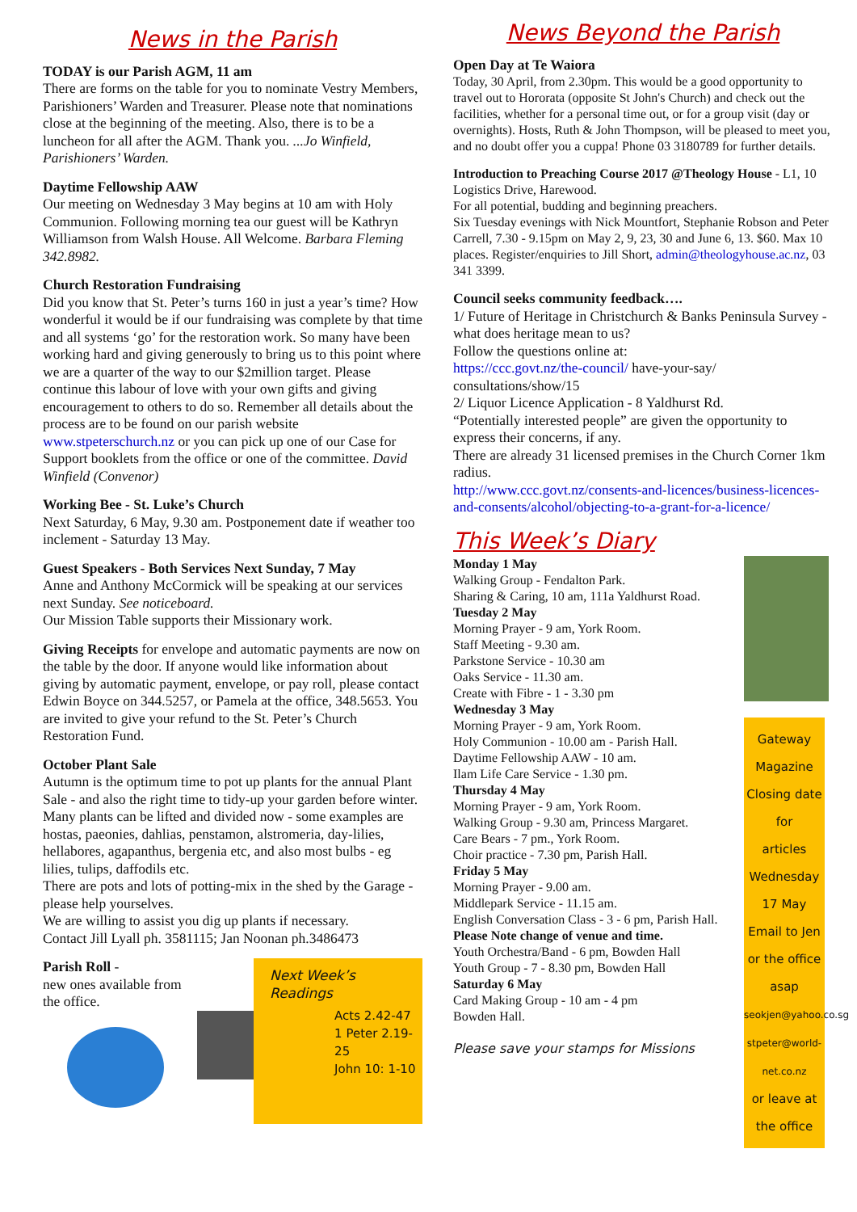News in the Parish
TODAY is our Parish AGM, 11 am
There are forms on the table for you to nominate Vestry Members, Parishioners’ Warden and Treasurer. Please note that nominations close at the beginning of the meeting. Also, there is to be a luncheon for all after the AGM. Thank you. ...Jo Winfield, Parishioners’ Warden.
Daytime Fellowship AAW
Our meeting on Wednesday 3 May begins at 10 am with Holy Communion. Following morning tea our guest will be Kathryn Williamson from Walsh House. All Welcome. Barbara Fleming 342.8982.
Church Restoration Fundraising
Did you know that St. Peter’s turns 160 in just a year’s time? How wonderful it would be if our fundraising was complete by that time and all systems ‘go’ for the restoration work. So many have been working hard and giving generously to bring us to this point where we are a quarter of the way to our $2million target. Please continue this labour of love with your own gifts and giving encouragement to others to do so. Remember all details about the process are to be found on our parish website www.stpeterschurch.nz or you can pick up one of our Case for Support booklets from the office or one of the committee. David Winfield (Convenor)
Working Bee - St. Luke’s Church
Next Saturday, 6 May, 9.30 am. Postponement date if weather too inclement - Saturday 13 May.
Guest Speakers - Both Services Next Sunday, 7 May
Anne and Anthony McCormick will be speaking at our services next Sunday. See noticeboard.
Our Mission Table supports their Missionary work.
Giving Receipts for envelope and automatic payments are now on the table by the door. If anyone would like information about giving by automatic payment, envelope, or pay roll, please contact Edwin Boyce on 344.5257, or Pamela at the office, 348.5653. You are invited to give your refund to the St. Peter’s Church Restoration Fund.
October Plant Sale
Autumn is the optimum time to pot up plants for the annual Plant Sale - and also the right time to tidy-up your garden before winter.
Many plants can be lifted and divided now - some examples are hostas, paeonies, dahlias, penstamon, alstromeria, day-lilies, hellabores, agapanthus, bergenia etc, and also most bulbs - eg lilies, tulips, daffodils etc.
There are pots and lots of potting-mix in the shed by the Garage - please help yourselves.
We are willing to assist you dig up plants if necessary.
Contact Jill Lyall ph. 3581115; Jan Noonan ph.3486473
Parish Roll -
new ones available from the office.
Next Week’s Readings
Acts 2.42-47
1 Peter 2.19-25
John 10: 1-10
News Beyond the Parish
Open Day at Te Waiora
Today, 30 April, from 2.30pm. This would be a good opportunity to travel out to Hororata (opposite St John's Church) and check out the facilities, whether for a personal time out, or for a group visit (day or overnights). Hosts, Ruth & John Thompson, will be pleased to meet you, and no doubt offer you a cuppa! Phone 03 3180789 for further details.
Introduction to Preaching Course 2017 @Theology House - L1, 10 Logistics Drive, Harewood.
For all potential, budding and beginning preachers.
Six Tuesday evenings with Nick Mountfort, Stephanie Robson and Peter Carrell, 7.30 - 9.15pm on May 2, 9, 23, 30 and June 6, 13. $60. Max 10 places. Register/enquiries to Jill Short, admin@theologyhouse.ac.nz, 03 341 3399.
Council seeks community feedback….
1/ Future of Heritage in Christchurch & Banks Peninsula Survey - what does heritage mean to us?
Follow the questions online at:
https://ccc.govt.nz/the-council/ have-your-say/ consultations/show/15
2/ Liquor Licence Application - 8 Yaldhurst Rd.
“Potentially interested people” are given the opportunity to express their concerns, if any.
There are already 31 licensed premises in the Church Corner 1km radius.
http://www.ccc.govt.nz/consents-and-licences/business-licences-and-consents/alcohol/objecting-to-a-grant-for-a-licence/
This Week’s Diary
Monday 1 May
Walking Group - Fendalton Park.
Sharing & Caring, 10 am, 111a Yaldhurst Road.
Tuesday 2 May
Morning Prayer - 9 am, York Room.
Staff Meeting - 9.30 am.
Parkstone Service - 10.30 am
Oaks Service - 11.30 am.
Create with Fibre - 1 - 3.30 pm
Wednesday 3 May
Morning Prayer - 9 am, York Room.
Holy Communion - 10.00 am - Parish Hall.
Daytime Fellowship AAW - 10 am.
Ilam Life Care Service - 1.30 pm.
Thursday 4 May
Morning Prayer - 9 am, York Room.
Walking Group - 9.30 am, Princess Margaret.
Care Bears - 7 pm., York Room.
Choir practice - 7.30 pm, Parish Hall.
Friday 5 May
Morning Prayer - 9.00 am.
Middlepark Service - 11.15 am.
English Conversation Class - 3 - 6 pm, Parish Hall. Please Note change of venue and time.
Youth Orchestra/Band - 6 pm, Bowden Hall
Youth Group - 7 - 8.30 pm, Bowden Hall
Saturday 6 May
Card Making Group - 10 am - 4 pm
Bowden Hall.
Please save your stamps for Missions
Gateway
Magazine
Closing date for
articles
Wednesday 17 May
Email to Jen or the office
asap
seokjen@yahoo.co.sg
stpeter@world-net.co.nz
or leave at the office